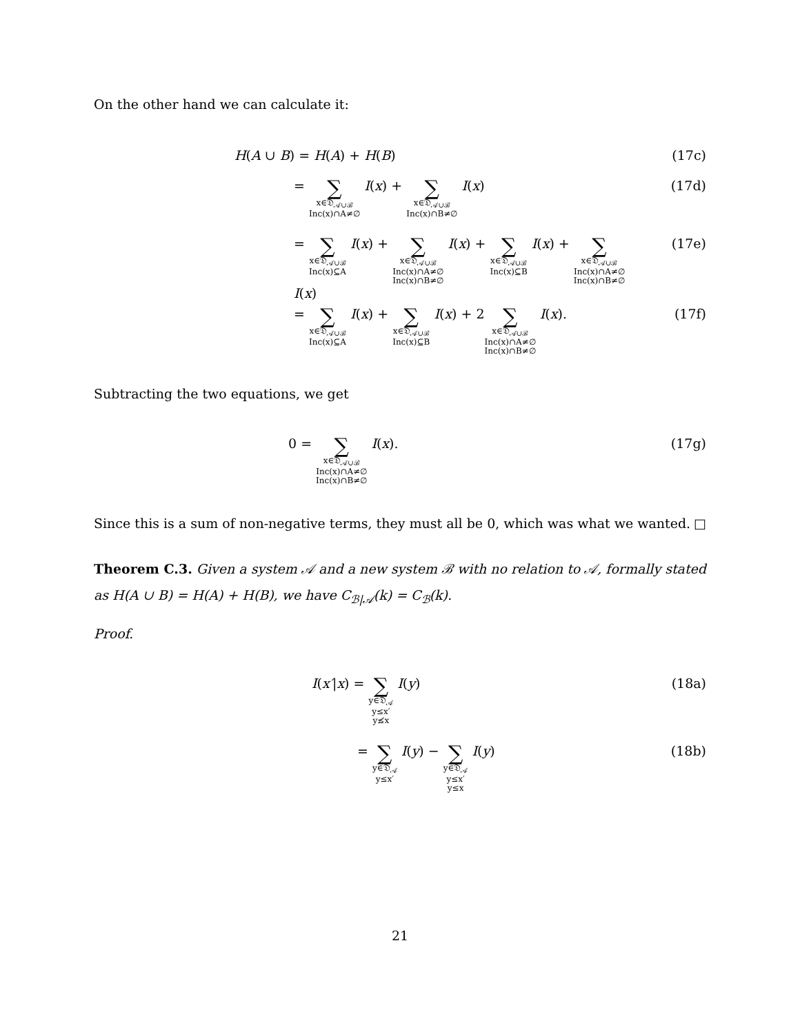On the other hand we can calculate it:
H(A ∪ B) = H(A) + H(B) (17c)
= ∑
x∈𝔇<sub>𝒜∪ℬ</sub>
Inc(x)∩A≠∅ I(x) + ∑
x∈𝔇<sub>𝒜∪ℬ</sub>
Inc(x)∩B≠∅ I(x)
(17d)
= ∑
x∈𝔇<sub>𝒜∪ℬ</sub>
Inc(x)⊆A I(x) + ∑
x∈𝔇<sub>𝒜∪ℬ</sub>
Inc(x)∩A≠∅
Inc(x)∩B≠∅ I(x) + ∑
x∈𝔇<sub>𝒜∪ℬ</sub>
Inc(x)⊆B I(x) + ∑
x∈𝔇<sub>𝒜∪ℬ</sub>
Inc(x)∩A≠∅
Inc(x)∩B≠∅ I(x)
(17e)
= ∑
x∈𝔇<sub>𝒜∪ℬ</sub>
Inc(x)⊆A I(x) + ∑
x∈𝔇<sub>𝒜∪ℬ</sub>
Inc(x)⊆B I(x) + 2∑
x∈𝔇<sub>𝒜∪ℬ</sub>
Inc(x)∩A≠∅
Inc(x)∩B≠∅ I(x).
(17f)
Subtracting the two equations, we get
0 = ∑
x∈𝔇<sub>𝒜∪ℬ</sub>
Inc(x)∩A≠∅
Inc(x)∩B≠∅ I(x).
(17g)
Since this is a sum of non-negative terms, they must all be 0, which was what we wanted. □
Theorem C.3. Given a system 𝒜 and a new system ℬ with no relation to 𝒜, formally stated as H(A ∪ B) = H(A) + H(B), we have C<sub>ℬ|𝒜</sub>(k) = C<sub>ℬ</sub>(k).
Proof.
I(x′|x) = ∑
y∈𝔇<sub>𝒜</sub>
y≤x′
y≰x I(y)
(18a)
= ∑
y∈𝔇<sub>𝒜</sub>
y≤x′ I(y) − ∑
y∈𝔇<sub>𝒜</sub>
y≤x′
y≤x I(y)
(18b)
21